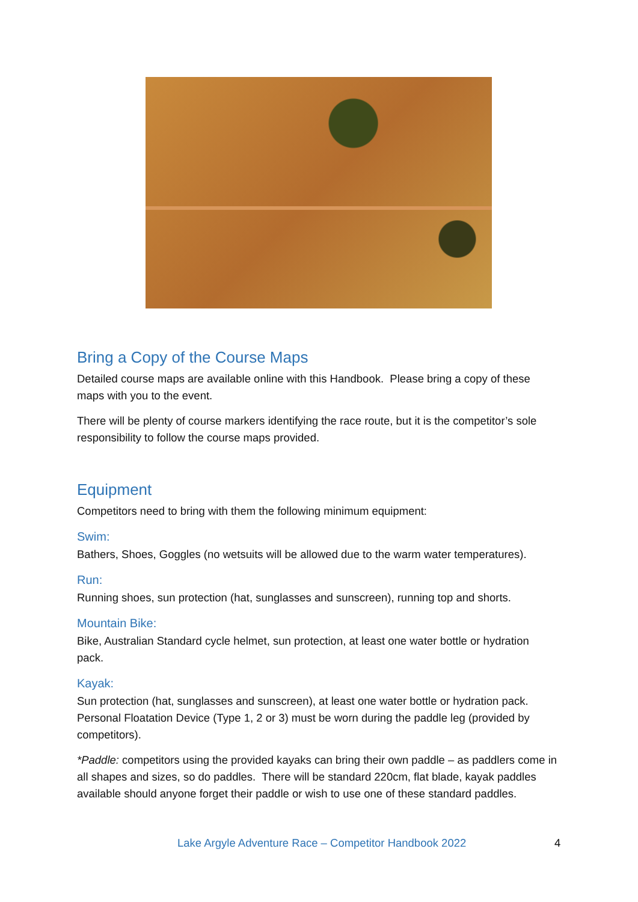Bring a Copy of the Course Maps
Detailed course maps are available online with this Handbook. Please bring a copy of these maps with you to the event.
There will be plenty of course markers identifying the race route, but it is the competitor’s sole responsibility to follow the course maps provided.
Equipment
Competitors need to bring with them the following minimum equipment:
Swim:
Bathers, Shoes, Goggles (no wetsuits will be allowed due to the warm water temperatures).
Run:
Running shoes, sun protection (hat, sunglasses and sunscreen), running top and shorts.
Mountain Bike:
Bike, Australian Standard cycle helmet, sun protection, at least one water bottle or hydration pack.
Kayak:
Sun protection (hat, sunglasses and sunscreen), at least one water bottle or hydration pack. Personal Floatation Device (Type 1, 2 or 3) must be worn during the paddle leg (provided by competitors).
*Paddle: competitors using the provided kayaks can bring their own paddle – as paddlers come in all shapes and sizes, so do paddles. There will be standard 220cm, flat blade, kayak paddles available should anyone forget their paddle or wish to use one of these standard paddles.
Lake Argyle Adventure Race – Competitor Handbook 2022 4